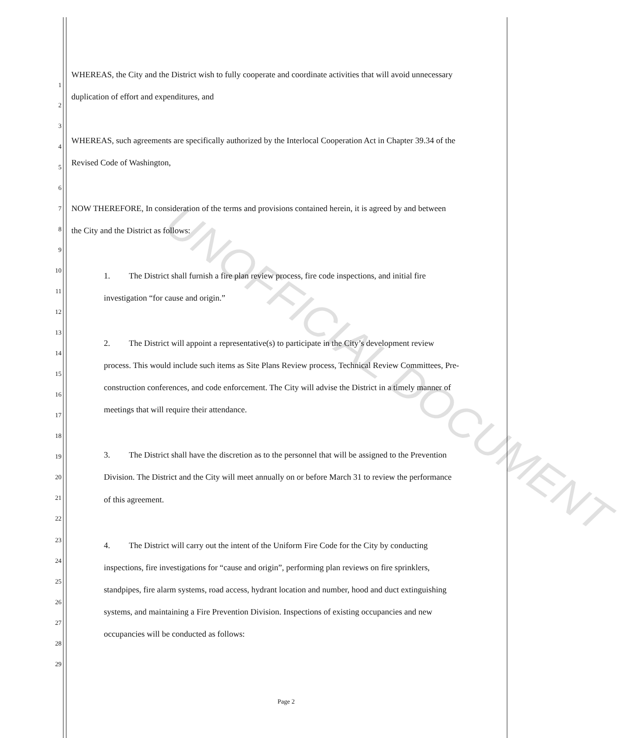WHEREAS, the City and the District wish to fully cooperate and coordinate activities that will avoid unnecessary
duplication of effort and expenditures, and
WHEREAS, such agreements are specifically authorized by the Interlocal Cooperation Act in Chapter 39.34 of the
Revised Code of Washington,
NOW THEREFORE, In consideration of the terms and provisions contained herein, it is agreed by and between
the City and the District as follows:
1. The District shall furnish a fire plan review process, fire code inspections, and initial fire
investigation “for cause and origin.”
2. The District will appoint a representative(s) to participate in the City’s development review
process. This would include such items as Site Plans Review process, Technical Review Committees, Pre-
construction conferences, and code enforcement. The City will advise the District in a timely manner of
meetings that will require their attendance.
3. The District shall have the discretion as to the personnel that will be assigned to the Prevention
Division. The District and the City will meet annually on or before March 31 to review the performance
of this agreement.
4. The District will carry out the intent of the Uniform Fire Code for the City by conducting
inspections, fire investigations for “cause and origin”, performing plan reviews on fire sprinklers,
standpipes, fire alarm systems, road access, hydrant location and number, hood and duct extinguishing
systems, and maintaining a Fire Prevention Division. Inspections of existing occupancies and new
occupancies will be conducted as follows:
Page 2
1
2
3
4
5
6
7
8
9
10
11
12
13
14
15
16
17
18
19
20
21
22
23
24
25
26
27
28
29
UNOFFICIAL DOCUMENT